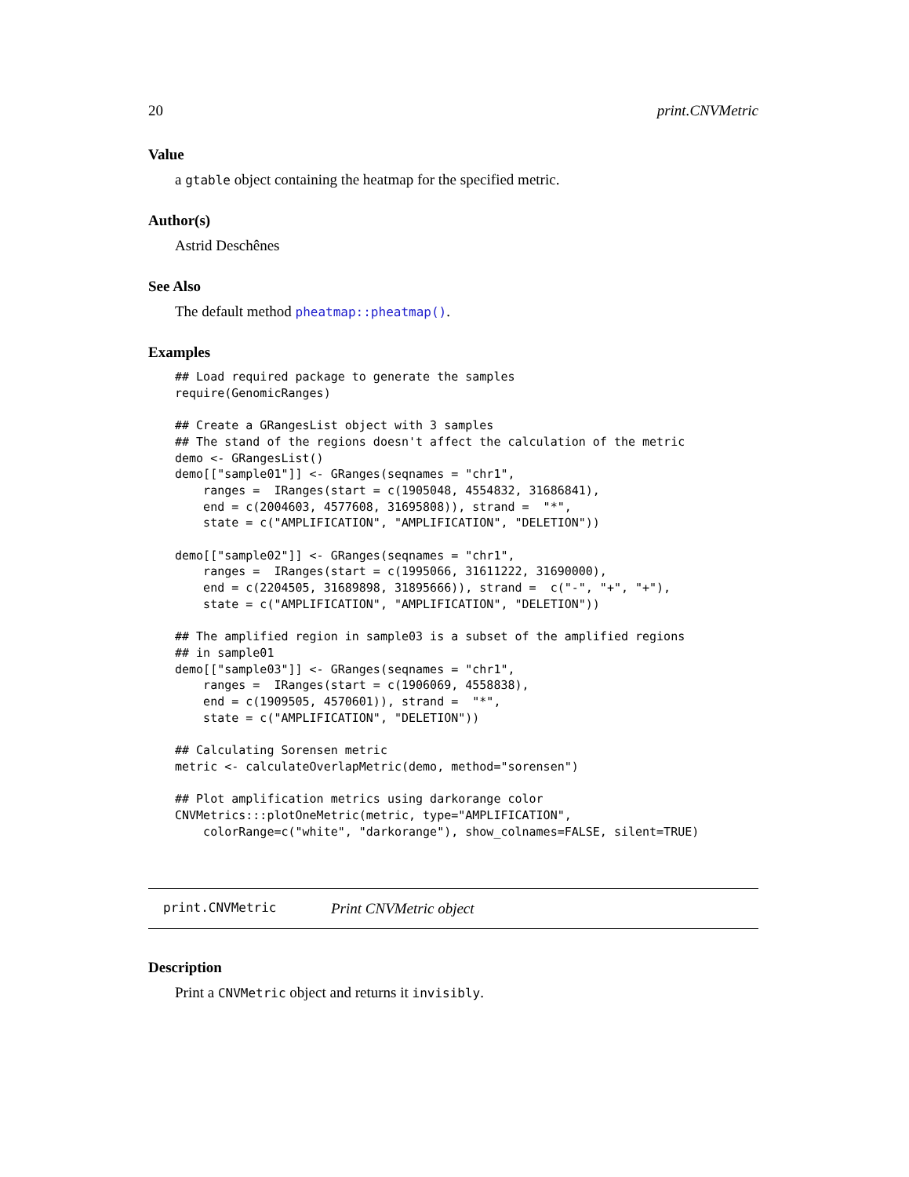20 print.CNVMetric
Value
a gtable object containing the heatmap for the specified metric.
Author(s)
Astrid Deschênes
See Also
The default method pheatmap::pheatmap().
Examples
## Load required package to generate the samples
require(GenomicRanges)

## Create a GRangesList object with 3 samples
## The stand of the regions doesn't affect the calculation of the metric
demo <- GRangesList()
demo[["sample01"]] <- GRanges(seqnames = "chr1",
    ranges =  IRanges(start = c(1905048, 4554832, 31686841),
    end = c(2004603, 4577608, 31695808)), strand =  "*",
    state = c("AMPLIFICATION", "AMPLIFICATION", "DELETION"))

demo[["sample02"]] <- GRanges(seqnames = "chr1",
    ranges =  IRanges(start = c(1995066, 31611222, 31690000),
    end = c(2204505, 31689898, 31895666)), strand =  c("-", "+", "+"),
    state = c("AMPLIFICATION", "AMPLIFICATION", "DELETION"))

## The amplified region in sample03 is a subset of the amplified regions
## in sample01
demo[["sample03"]] <- GRanges(seqnames = "chr1",
    ranges =  IRanges(start = c(1906069, 4558838),
    end = c(1909505, 4570601)), strand =  "*",
    state = c("AMPLIFICATION", "DELETION"))

## Calculating Sorensen metric
metric <- calculateOverlapMetric(demo, method="sorensen")

## Plot amplification metrics using darkorange color
CNVMetrics:::plotOneMetric(metric, type="AMPLIFICATION",
    colorRange=c("white", "darkorange"), show_colnames=FALSE, silent=TRUE)
print.CNVMetric Print CNVMetric object
Description
Print a CNVMetric object and returns it invisibly.